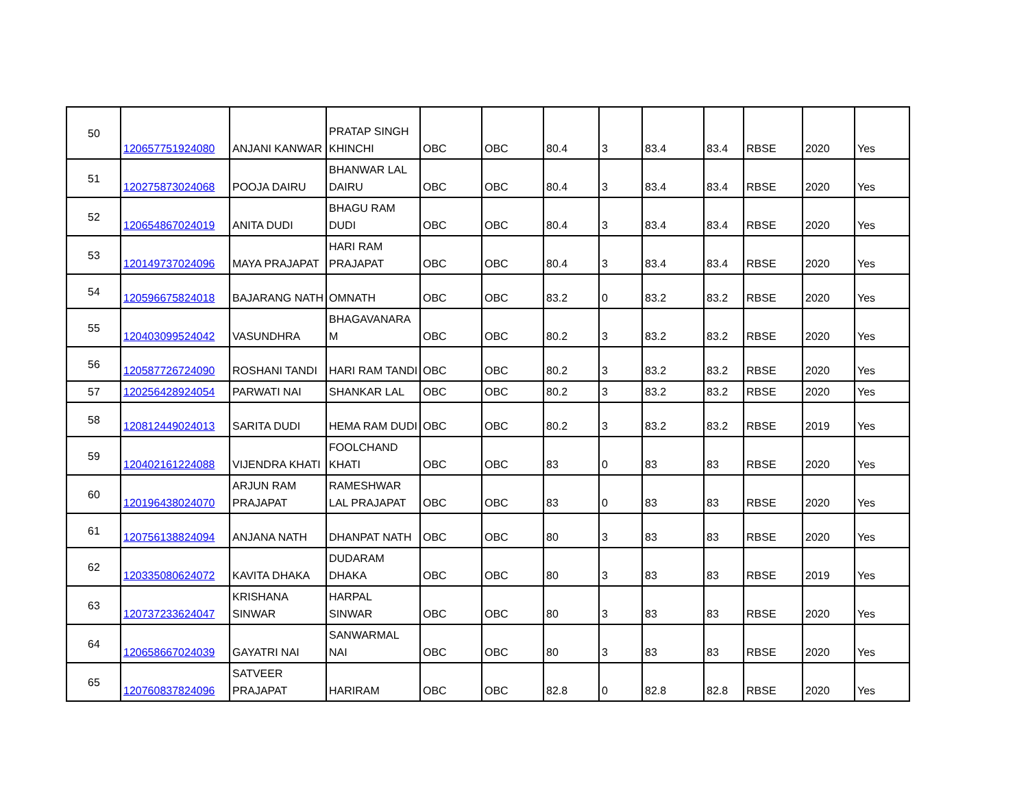| 50 | 120657751924080 | ANJANI KANWAR | PRATAP SINGH KHINCHI | OBC | OBC | 80.4 | 3 | 83.4 | 83.4 | RBSE | 2020 | Yes |
| 51 | 120275873024068 | POOJA DAIRU | BHANWAR LAL DAIRU | OBC | OBC | 80.4 | 3 | 83.4 | 83.4 | RBSE | 2020 | Yes |
| 52 | 120654867024019 | ANITA DUDI | BHAGU RAM DUDI | OBC | OBC | 80.4 | 3 | 83.4 | 83.4 | RBSE | 2020 | Yes |
| 53 | 120149737024096 | MAYA PRAJAPAT | HARI RAM PRAJAPAT | OBC | OBC | 80.4 | 3 | 83.4 | 83.4 | RBSE | 2020 | Yes |
| 54 | 120596675824018 | BAJARANG NATH | OMNATH | OBC | OBC | 83.2 | 0 | 83.2 | 83.2 | RBSE | 2020 | Yes |
| 55 | 120403099524042 | VASUNDHRA | BHAGAVANARA M | OBC | OBC | 80.2 | 3 | 83.2 | 83.2 | RBSE | 2020 | Yes |
| 56 | 120587726724090 | ROSHANI TANDI | HARI RAM TANDI | OBC | OBC | 80.2 | 3 | 83.2 | 83.2 | RBSE | 2020 | Yes |
| 57 | 120256428924054 | PARWATI NAI | SHANKAR LAL | OBC | OBC | 80.2 | 3 | 83.2 | 83.2 | RBSE | 2020 | Yes |
| 58 | 120812449024013 | SARITA DUDI | HEMA RAM DUDI | OBC | OBC | 80.2 | 3 | 83.2 | 83.2 | RBSE | 2019 | Yes |
| 59 | 120402161224088 | VIJENDRA KHATI | FOOLCHAND KHATI | OBC | OBC | 83 | 0 | 83 | 83 | RBSE | 2020 | Yes |
| 60 | 120196438024070 | ARJUN RAM PRAJAPAT | RAMESHWAR LAL PRAJAPAT | OBC | OBC | 83 | 0 | 83 | 83 | RBSE | 2020 | Yes |
| 61 | 120756138824094 | ANJANA NATH | DHANPAT NATH | OBC | OBC | 80 | 3 | 83 | 83 | RBSE | 2020 | Yes |
| 62 | 120335080624072 | KAVITA DHAKA | DUDARAM DHAKA | OBC | OBC | 80 | 3 | 83 | 83 | RBSE | 2019 | Yes |
| 63 | 120737233624047 | KRISHANA SINWAR | HARPAL SINWAR | OBC | OBC | 80 | 3 | 83 | 83 | RBSE | 2020 | Yes |
| 64 | 120658667024039 | GAYATRI NAI | SANWARMAL NAI | OBC | OBC | 80 | 3 | 83 | 83 | RBSE | 2020 | Yes |
| 65 | 120760837824096 | SATVEER PRAJAPAT | HARIRAM | OBC | OBC | 82.8 | 0 | 82.8 | 82.8 | RBSE | 2020 | Yes |